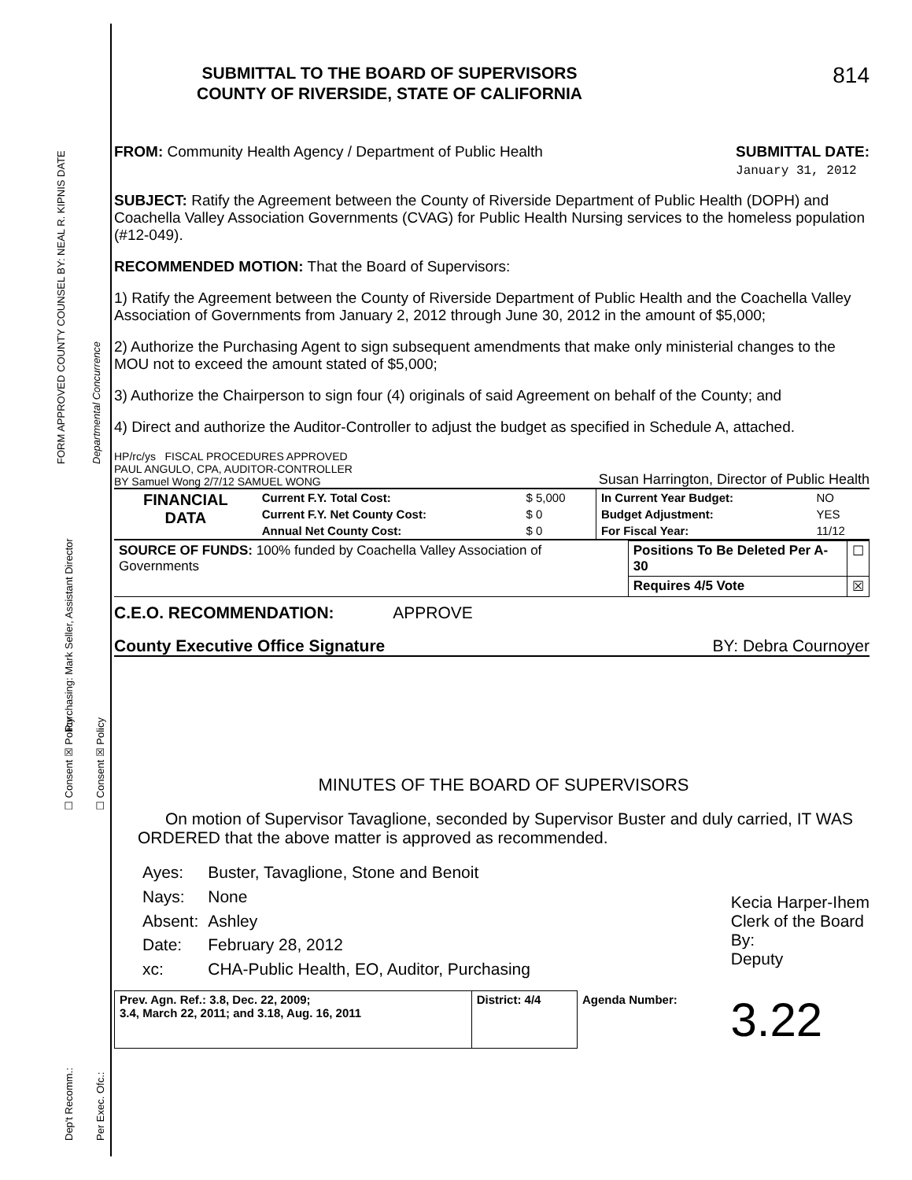FORM APPROVED COUNTY COUNSEL BY: NEAL R. KIPNIS DATE Departmental Concurrence
Purchasing: Mark Seller, Assistant Director
☐ Consent ☒ Policy ☐ Consent ☒ Policy
Dep't Recomm.: Per Exec. Ofc.:
SUBMITTAL TO THE BOARD OF SUPERVISORS
COUNTY OF RIVERSIDE, STATE OF CALIFORNIA
814
FROM: Community Health Agency / Department of Public Health
SUBMITTAL DATE:
January 31, 2012
SUBJECT: Ratify the Agreement between the County of Riverside Department of Public Health (DOPH) and Coachella Valley Association Governments (CVAG) for Public Health Nursing services to the homeless population (#12-049).
RECOMMENDED MOTION: That the Board of Supervisors:
1) Ratify the Agreement between the County of Riverside Department of Public Health and the Coachella Valley Association of Governments from January 2, 2012 through June 30, 2012 in the amount of $5,000;
2) Authorize the Purchasing Agent to sign subsequent amendments that make only ministerial changes to the MOU not to exceed the amount stated of $5,000;
3) Authorize the Chairperson to sign four (4) originals of said Agreement on behalf of the County; and
4) Direct and authorize the Auditor-Controller to adjust the budget as specified in Schedule A, attached.
HP/rc/ys FISCAL PROCEDURES APPROVED
PAUL ANGULO, CPA, AUDITOR-CONTROLLER
BY Samuel Wong 2/7/12 SAMUEL WONG Susan Harrington, Director of Public Health
| FINANCIAL DATA | Current F.Y. Total Cost: | $ 5,000 | In Current Year Budget: | NO |
| | Current F.Y. Net County Cost: | $ 0 | Budget Adjustment: | YES |
| | Annual Net County Cost: | $ 0 | For Fiscal Year: | 11/12 |
| SOURCE OF FUNDS: 100% funded by Coachella Valley Association of Governments | Positions To Be Deleted Per A-30 | ☐ |
| | Requires 4/5 Vote | ☒ |
C.E.O. RECOMMENDATION: APPROVE
County Executive Office Signature BY: Debra Cournoyer
MINUTES OF THE BOARD OF SUPERVISORS
On motion of Supervisor Tavaglione, seconded by Supervisor Buster and duly carried, IT WAS ORDERED that the above matter is approved as recommended.
| Ayes: | Buster, Tavaglione, Stone and Benoit |
| Nays: | None |
| Absent: | Ashley |
| Date: | February 28, 2012 |
| xc: | CHA-Public Health, EO, Auditor, Purchasing |
Kecia Harper-Ihem
Clerk of the Board
By:
Deputy
| Prev. Agn. Ref.: 3.8, Dec. 22, 2009; 3.4, March 22, 2011; and 3.18, Aug. 16, 2011 | District: 4/4 | Agenda Number: | 3.22 |